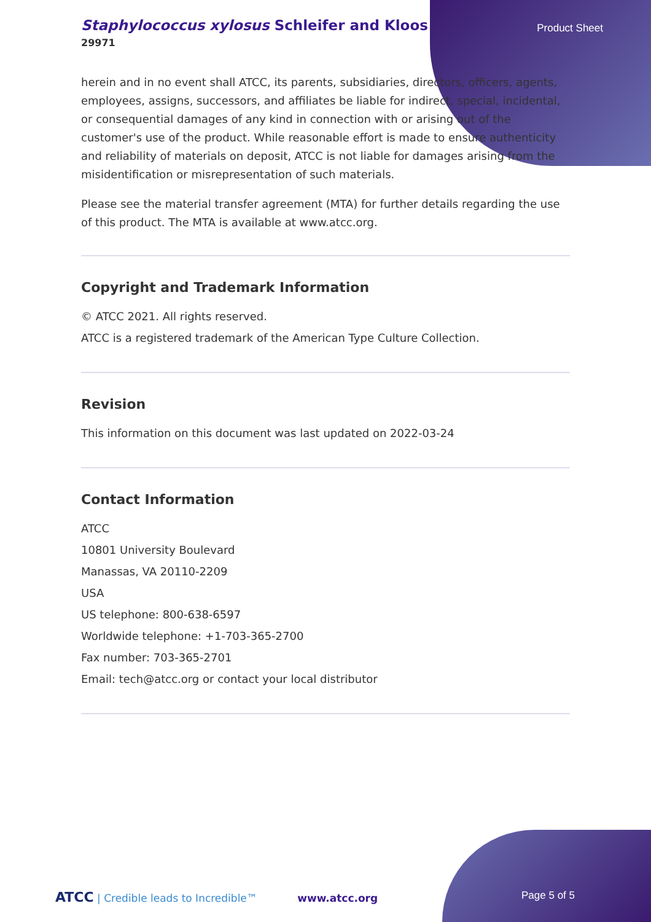Staphylococcus xylosus Schleifer and Kloos
29971
Product Sheet
herein and in no event shall ATCC, its parents, subsidiaries, directors, officers, agents, employees, assigns, successors, and affiliates be liable for indirect, special, incidental, or consequential damages of any kind in connection with or arising out of the customer's use of the product. While reasonable effort is made to ensure authenticity and reliability of materials on deposit, ATCC is not liable for damages arising from the misidentification or misrepresentation of such materials.
Please see the material transfer agreement (MTA) for further details regarding the use of this product. The MTA is available at www.atcc.org.
Copyright and Trademark Information
© ATCC 2021. All rights reserved.
ATCC is a registered trademark of the American Type Culture Collection.
Revision
This information on this document was last updated on 2022-03-24
Contact Information
ATCC
10801 University Boulevard
Manassas, VA 20110-2209
USA
US telephone: 800-638-6597
Worldwide telephone: +1-703-365-2700
Fax number: 703-365-2701
Email: tech@atcc.org or contact your local distributor
ATCC | Credible leads to Incredible™ www.atcc.org Page 5 of 5